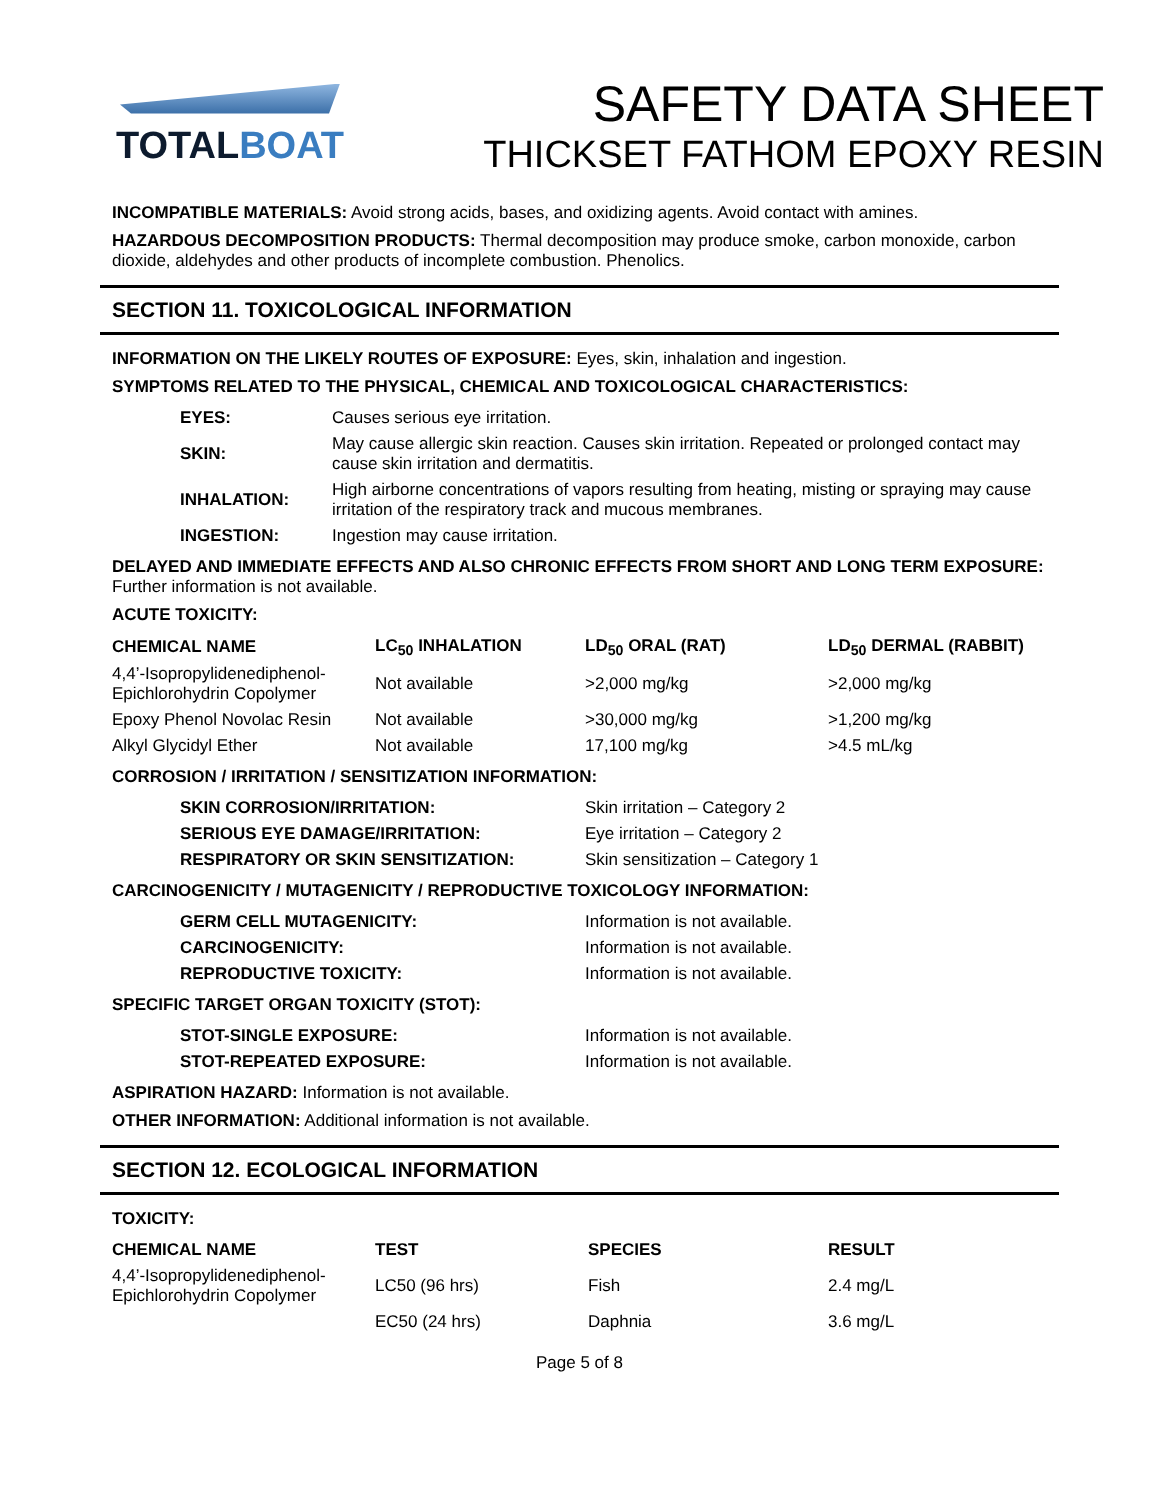TOTALBOAT
SAFETY DATA SHEET
THICKSET FATHOM EPOXY RESIN
INCOMPATIBLE MATERIALS: Avoid strong acids, bases, and oxidizing agents. Avoid contact with amines.
HAZARDOUS DECOMPOSITION PRODUCTS: Thermal decomposition may produce smoke, carbon monoxide, carbon dioxide, aldehydes and other products of incomplete combustion. Phenolics.
SECTION 11. TOXICOLOGICAL INFORMATION
INFORMATION ON THE LIKELY ROUTES OF EXPOSURE: Eyes, skin, inhalation and ingestion.
SYMPTOMS RELATED TO THE PHYSICAL, CHEMICAL AND TOXICOLOGICAL CHARACTERISTICS:
| EYES: | Causes serious eye irritation. |
| SKIN: | May cause allergic skin reaction. Causes skin irritation. Repeated or prolonged contact may cause skin irritation and dermatitis. |
| INHALATION: | High airborne concentrations of vapors resulting from heating, misting or spraying may cause irritation of the respiratory track and mucous membranes. |
| INGESTION: | Ingestion may cause irritation. |
DELAYED AND IMMEDIATE EFFECTS AND ALSO CHRONIC EFFECTS FROM SHORT AND LONG TERM EXPOSURE: Further information is not available.
ACUTE TOXICITY:
| CHEMICAL NAME | LC<sub>50</sub> INHALATION | LD<sub>50</sub> ORAL (RAT) | LD<sub>50</sub> DERMAL (RABBIT) |
| --- | --- | --- | --- |
| 4,4’-Isopropylidenediphenol-Epichlorohydrin Copolymer | Not available | >2,000 mg/kg | >2,000 mg/kg |
| Epoxy Phenol Novolac Resin | Not available | >30,000 mg/kg | >1,200 mg/kg |
| Alkyl Glycidyl Ether | Not available | 17,100 mg/kg | >4.5 mL/kg |
CORROSION / IRRITATION / SENSITIZATION INFORMATION:
| SKIN CORROSION/IRRITATION: | Skin irritation – Category 2 |
| SERIOUS EYE DAMAGE/IRRITATION: | Eye irritation – Category 2 |
| RESPIRATORY OR SKIN SENSITIZATION: | Skin sensitization – Category 1 |
CARCINOGENICITY / MUTAGENICITY / REPRODUCTIVE TOXICOLOGY INFORMATION:
| GERM CELL MUTAGENICITY: | Information is not available. |
| CARCINOGENICITY: | Information is not available. |
| REPRODUCTIVE TOXICITY: | Information is not available. |
SPECIFIC TARGET ORGAN TOXICITY (STOT):
| STOT-SINGLE EXPOSURE: | Information is not available. |
| STOT-REPEATED EXPOSURE: | Information is not available. |
ASPIRATION HAZARD: Information is not available.
OTHER INFORMATION: Additional information is not available.
SECTION 12. ECOLOGICAL INFORMATION
TOXICITY:
| CHEMICAL NAME | TEST | SPECIES | RESULT |
| --- | --- | --- | --- |
| 4,4’-Isopropylidenediphenol-Epichlorohydrin Copolymer | LC50 (96 hrs) | Fish | 2.4 mg/L |
| | EC50 (24 hrs) | Daphnia | 3.6 mg/L |
Page 5 of 8